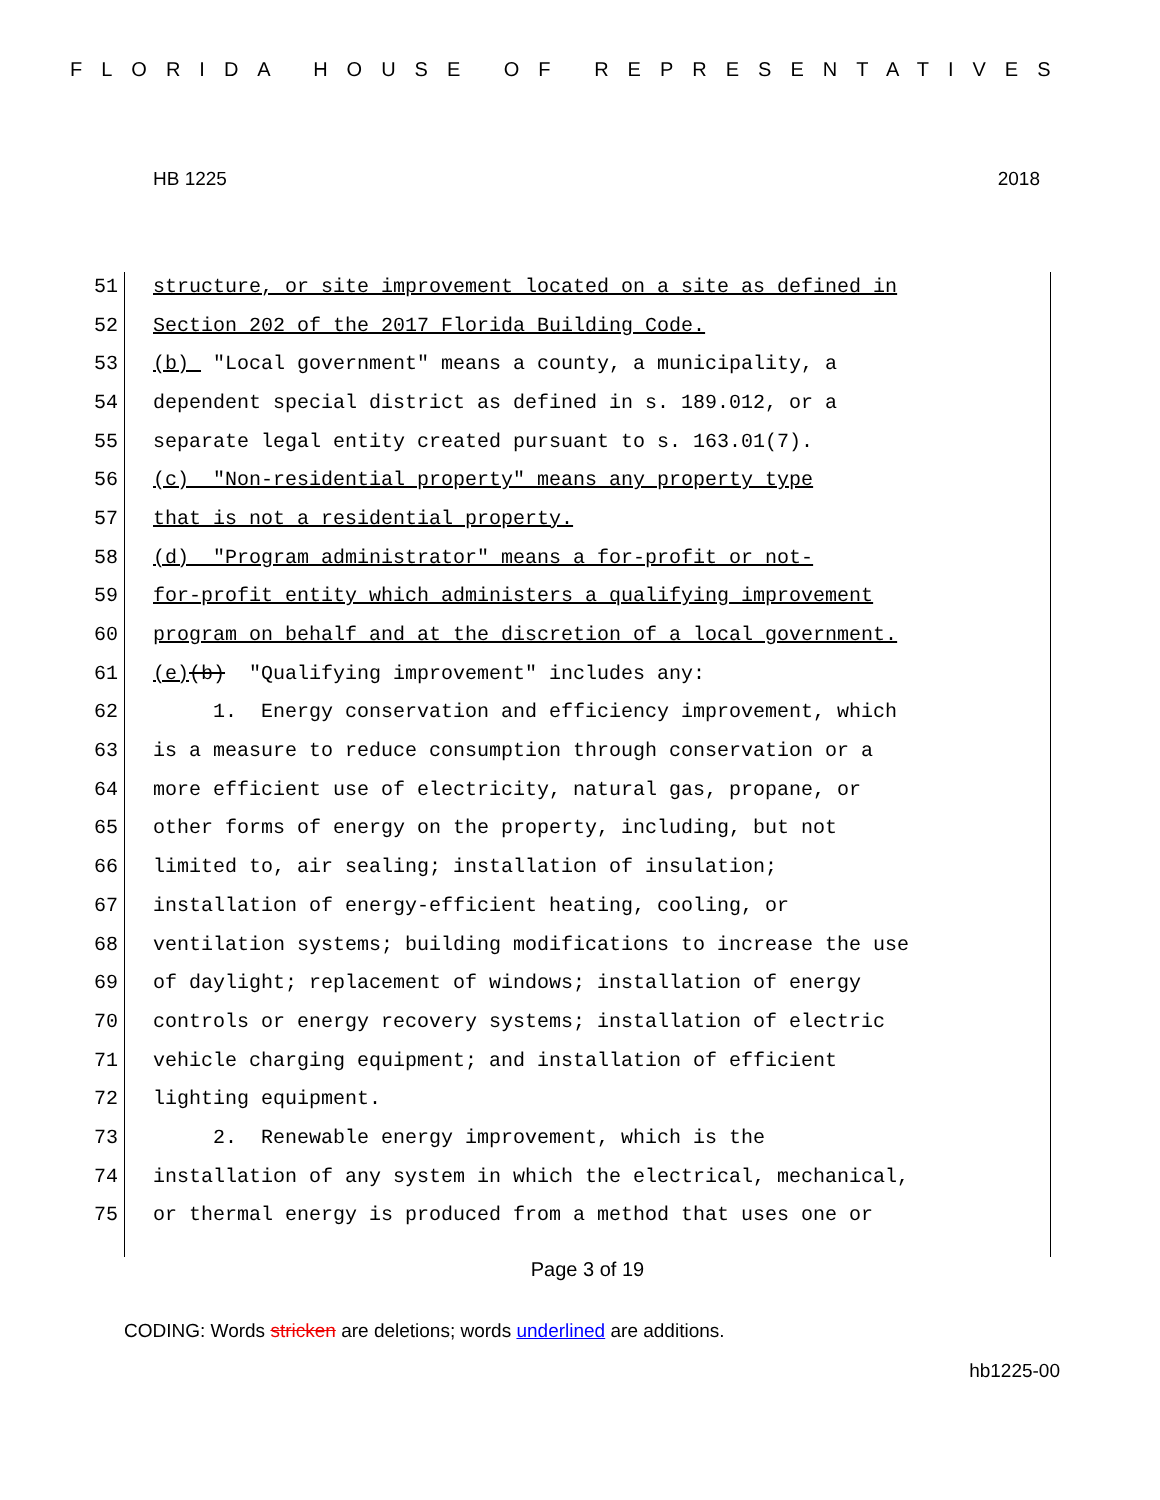FLORIDA HOUSE OF REPRESENTATIVES
HB 1225 2018
51 structure, or site improvement located on a site as defined in
52 Section 202 of the 2017 Florida Building Code.
53 (b) "Local government" means a county, a municipality, a
54 dependent special district as defined in s. 189.012, or a
55 separate legal entity created pursuant to s. 163.01(7).
56 (c) "Non-residential property" means any property type
57 that is not a residential property.
58 (d) "Program administrator" means a for-profit or not-
59 for-profit entity which administers a qualifying improvement
60 program on behalf and at the discretion of a local government.
61 (e) (b) "Qualifying improvement" includes any:
62 1. Energy conservation and efficiency improvement, which
63 is a measure to reduce consumption through conservation or a
64 more efficient use of electricity, natural gas, propane, or
65 other forms of energy on the property, including, but not
66 limited to, air sealing; installation of insulation;
67 installation of energy-efficient heating, cooling, or
68 ventilation systems; building modifications to increase the use
69 of daylight; replacement of windows; installation of energy
70 controls or energy recovery systems; installation of electric
71 vehicle charging equipment; and installation of efficient
72 lighting equipment.
73 2. Renewable energy improvement, which is the
74 installation of any system in which the electrical, mechanical,
75 or thermal energy is produced from a method that uses one or
Page 3 of 19
CODING: Words stricken are deletions; words underlined are additions.
hb1225-00